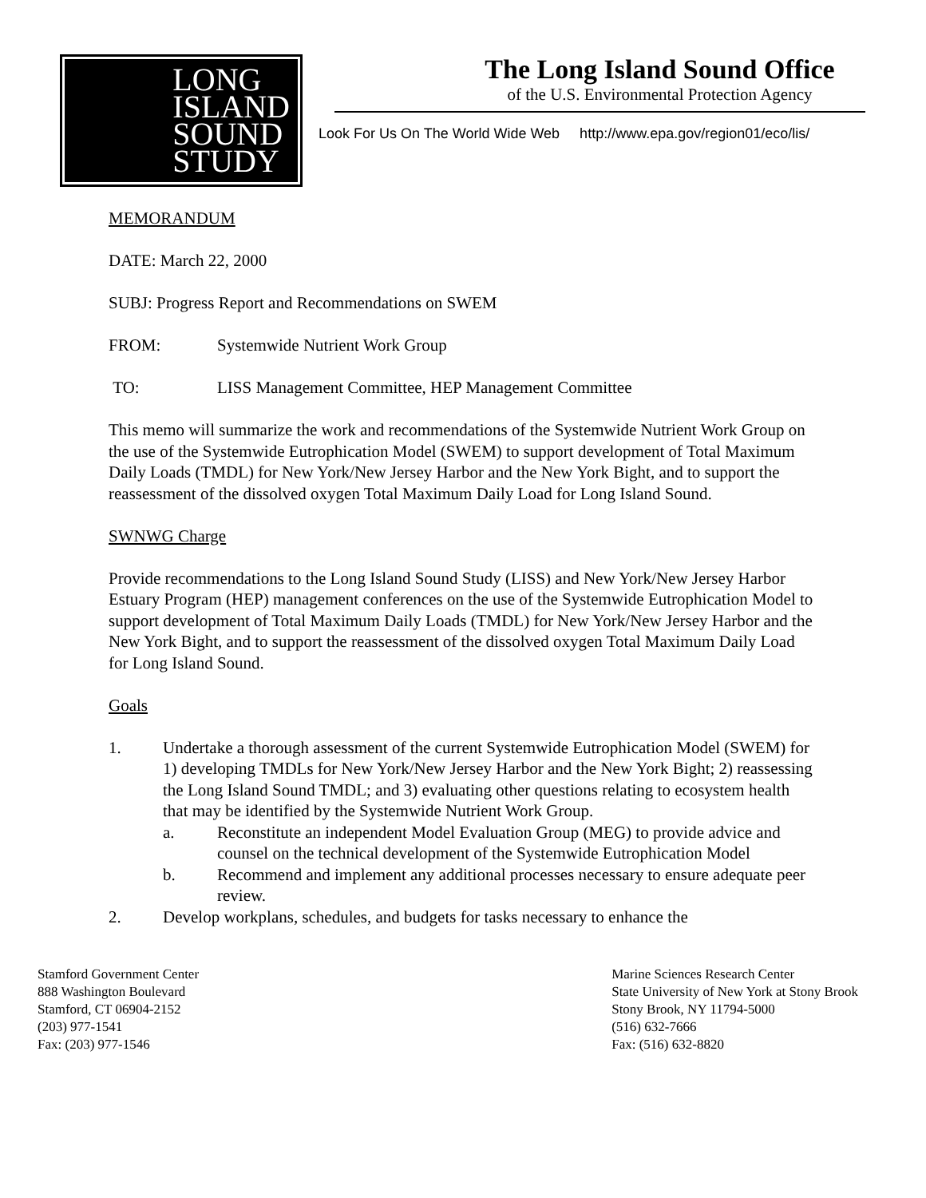LONG
ISLAND
SOUND
STUDY
The Long Island Sound Office
of the U.S. Environmental Protection Agency
Look For Us On The World Wide Web http://www.epa.gov/region01/eco/lis/
MEMORANDUM
DATE: March 22, 2000
SUBJ: Progress Report and Recommendations on SWEM
FROM: Systemwide Nutrient Work Group
TO: LISS Management Committee, HEP Management Committee
This memo will summarize the work and recommendations of the Systemwide Nutrient Work Group on the use of the Systemwide Eutrophication Model (SWEM) to support development of Total Maximum Daily Loads (TMDL) for New York/New Jersey Harbor and the New York Bight, and to support the reassessment of the dissolved oxygen Total Maximum Daily Load for Long Island Sound.
SWNWG Charge
Provide recommendations to the Long Island Sound Study (LISS) and New York/New Jersey Harbor Estuary Program (HEP) management conferences on the use of the Systemwide Eutrophication Model to support development of Total Maximum Daily Loads (TMDL) for New York/New Jersey Harbor and the New York Bight, and to support the reassessment of the dissolved oxygen Total Maximum Daily Load for Long Island Sound.
Goals
1. Undertake a thorough assessment of the current Systemwide Eutrophication Model (SWEM) for 1) developing TMDLs for New York/New Jersey Harbor and the New York Bight; 2) reassessing the Long Island Sound TMDL; and 3) evaluating other questions relating to ecosystem health that may be identified by the Systemwide Nutrient Work Group.
a. Reconstitute an independent Model Evaluation Group (MEG) to provide advice and counsel on the technical development of the Systemwide Eutrophication Model
b. Recommend and implement any additional processes necessary to ensure adequate peer review.
2. Develop workplans, schedules, and budgets for tasks necessary to enhance the
Stamford Government Center
888 Washington Boulevard
Stamford, CT 06904-2152
(203) 977-1541
Fax: (203) 977-1546
Marine Sciences Research Center
State University of New York at Stony Brook
Stony Brook, NY 11794-5000
(516) 632-7666
Fax: (516) 632-8820